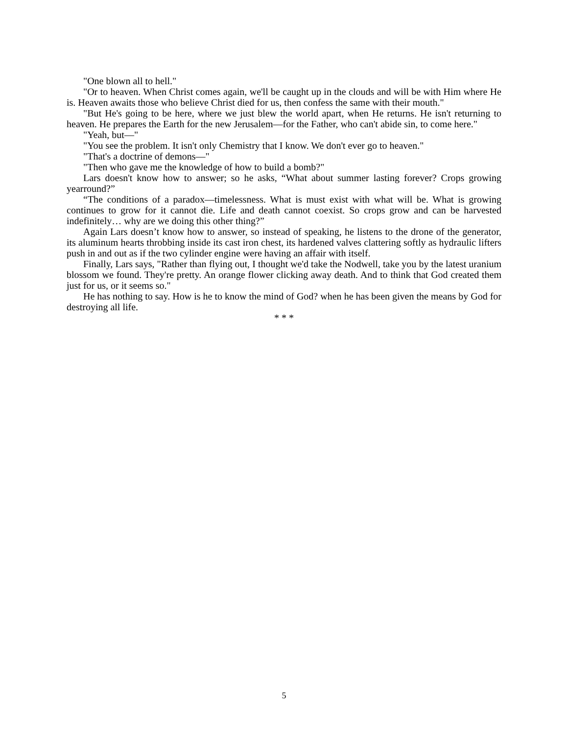"One blown all to hell."
"Or to heaven. When Christ comes again, we'll be caught up in the clouds and will be with Him where He is. Heaven awaits those who believe Christ died for us, then confess the same with their mouth."
"But He's going to be here, where we just blew the world apart, when He returns. He isn't returning to heaven. He prepares the Earth for the new Jerusalem—for the Father, who can't abide sin, to come here."
"Yeah, but—"
"You see the problem. It isn't only Chemistry that I know. We don't ever go to heaven."
"That's a doctrine of demons—"
"Then who gave me the knowledge of how to build a bomb?"
Lars doesn't know how to answer; so he asks, “What about summer lasting forever? Crops growing yearround?”
“The conditions of a paradox—timelessness. What is must exist with what will be. What is growing continues to grow for it cannot die. Life and death cannot coexist. So crops grow and can be harvested indefinitely… why are we doing this other thing?”
Again Lars doesn’t know how to answer, so instead of speaking, he listens to the drone of the generator, its aluminum hearts throbbing inside its cast iron chest, its hardened valves clattering softly as hydraulic lifters push in and out as if the two cylinder engine were having an affair with itself.
Finally, Lars says, "Rather than flying out, I thought we'd take the Nodwell, take you by the latest uranium blossom we found. They're pretty. An orange flower clicking away death. And to think that God created them just for us, or it seems so."
He has nothing to say. How is he to know the mind of God? when he has been given the means by God for destroying all life.
* * *
5